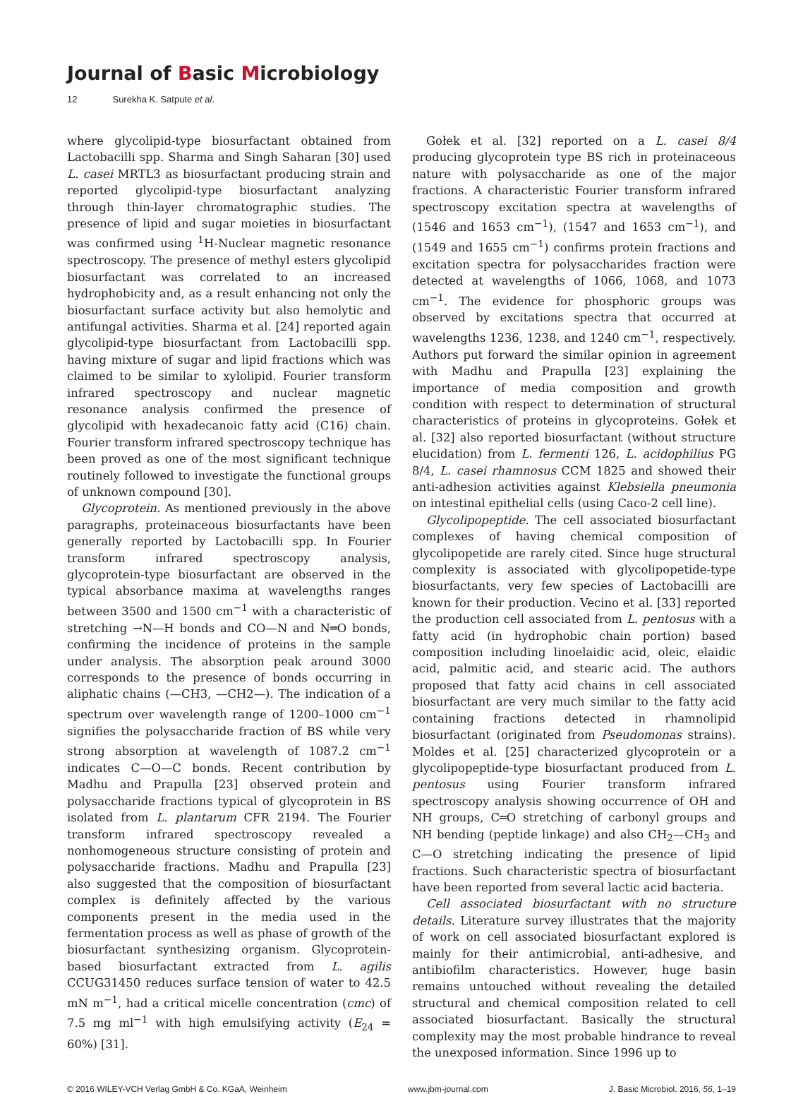Journal of Basic Microbiology
12 Surekha K. Satpute et al.
where glycolipid-type biosurfactant obtained from Lactobacilli spp. Sharma and Singh Saharan [30] used L. casei MRTL3 as biosurfactant producing strain and reported glycolipid-type biosurfactant analyzing through thin-layer chromatographic studies. The presence of lipid and sugar moieties in biosurfactant was confirmed using <sup>1</sup>H-Nuclear magnetic resonance spectroscopy. The presence of methyl esters glycolipid biosurfactant was correlated to an increased hydrophobicity and, as a result enhancing not only the biosurfactant surface activity but also hemolytic and antifungal activities. Sharma et al. [24] reported again glycolipid-type biosurfactant from Lactobacilli spp. having mixture of sugar and lipid fractions which was claimed to be similar to xylolipid. Fourier transform infrared spectroscopy and nuclear magnetic resonance analysis confirmed the presence of glycolipid with hexadecanoic fatty acid (C16) chain. Fourier transform infrared spectroscopy technique has been proved as one of the most significant technique routinely followed to investigate the functional groups of unknown compound [30].
Glycoprotein. As mentioned previously in the above paragraphs, proteinaceous biosurfactants have been generally reported by Lactobacilli spp. In Fourier transform infrared spectroscopy analysis, glycoprotein-type biosurfactant are observed in the typical absorbance maxima at wavelengths ranges between 3500 and 1500 cm<sup>−1</sup> with a characteristic of stretching →N—H bonds and CO—N and N═O bonds, confirming the incidence of proteins in the sample under analysis. The absorption peak around 3000 corresponds to the presence of bonds occurring in aliphatic chains (—CH3, —CH2—). The indication of a spectrum over wavelength range of 1200–1000 cm<sup>−1</sup> signifies the polysaccharide fraction of BS while very strong absorption at wavelength of 1087.2 cm<sup>−1</sup> indicates C—O—C bonds. Recent contribution by Madhu and Prapulla [23] observed protein and polysaccharide fractions typical of glycoprotein in BS isolated from L. plantarum CFR 2194. The Fourier transform infrared spectroscopy revealed a nonhomogeneous structure consisting of protein and polysaccharide fractions. Madhu and Prapulla [23] also suggested that the composition of biosurfactant complex is definitely affected by the various components present in the media used in the fermentation process as well as phase of growth of the biosurfactant synthesizing organism. Glycoprotein-based biosurfactant extracted from L. agilis CCUG31450 reduces surface tension of water to 42.5 mN m<sup>−1</sup>, had a critical micelle concentration (cmc) of 7.5 mg ml<sup>−1</sup> with high emulsifying activity (E<sub>24</sub> = 60%) [31].
Gołek et al. [32] reported on a L. casei 8/4 producing glycoprotein type BS rich in proteinaceous nature with polysaccharide as one of the major fractions. A characteristic Fourier transform infrared spectroscopy excitation spectra at wavelengths of (1546 and 1653 cm<sup>−1</sup>), (1547 and 1653 cm<sup>−1</sup>), and (1549 and 1655 cm<sup>−1</sup>) confirms protein fractions and excitation spectra for polysaccharides fraction were detected at wavelengths of 1066, 1068, and 1073 cm<sup>−1</sup>. The evidence for phosphoric groups was observed by excitations spectra that occurred at wavelengths 1236, 1238, and 1240 cm<sup>−1</sup>, respectively. Authors put forward the similar opinion in agreement with Madhu and Prapulla [23] explaining the importance of media composition and growth condition with respect to determination of structural characteristics of proteins in glycoproteins. Gołek et al. [32] also reported biosurfactant (without structure elucidation) from L. fermenti 126, L. acidophilius PG 8/4, L. casei rhamnosus CCM 1825 and showed their anti-adhesion activities against Klebsiella pneumonia on intestinal epithelial cells (using Caco-2 cell line).
Glycolipopeptide. The cell associated biosurfactant complexes of having chemical composition of glycolipopetide are rarely cited. Since huge structural complexity is associated with glycolipopetide-type biosurfactants, very few species of Lactobacilli are known for their production. Vecino et al. [33] reported the production cell associated from L. pentosus with a fatty acid (in hydrophobic chain portion) based composition including linoelaidic acid, oleic, elaidic acid, palmitic acid, and stearic acid. The authors proposed that fatty acid chains in cell associated biosurfactant are very much similar to the fatty acid containing fractions detected in rhamnolipid biosurfactant (originated from Pseudomonas strains). Moldes et al. [25] characterized glycoprotein or a glycolipopeptide-type biosurfactant produced from L. pentosus using Fourier transform infrared spectroscopy analysis showing occurrence of OH and NH groups, C═O stretching of carbonyl groups and NH bending (peptide linkage) and also CH<sub>2</sub>—CH<sub>3</sub> and C—O stretching indicating the presence of lipid fractions. Such characteristic spectra of biosurfactant have been reported from several lactic acid bacteria.
Cell associated biosurfactant with no structure details. Literature survey illustrates that the majority of work on cell associated biosurfactant explored is mainly for their antimicrobial, anti-adhesive, and antibiofilm characteristics. However, huge basin remains untouched without revealing the detailed structural and chemical composition related to cell associated biosurfactant. Basically the structural complexity may the most probable hindrance to reveal the unexposed information. Since 1996 up to
© 2016 WILEY-VCH Verlag GmbH & Co. KGaA, Weinheim www.jbm-journal.com J. Basic Microbiol. 2016, 56, 1–19